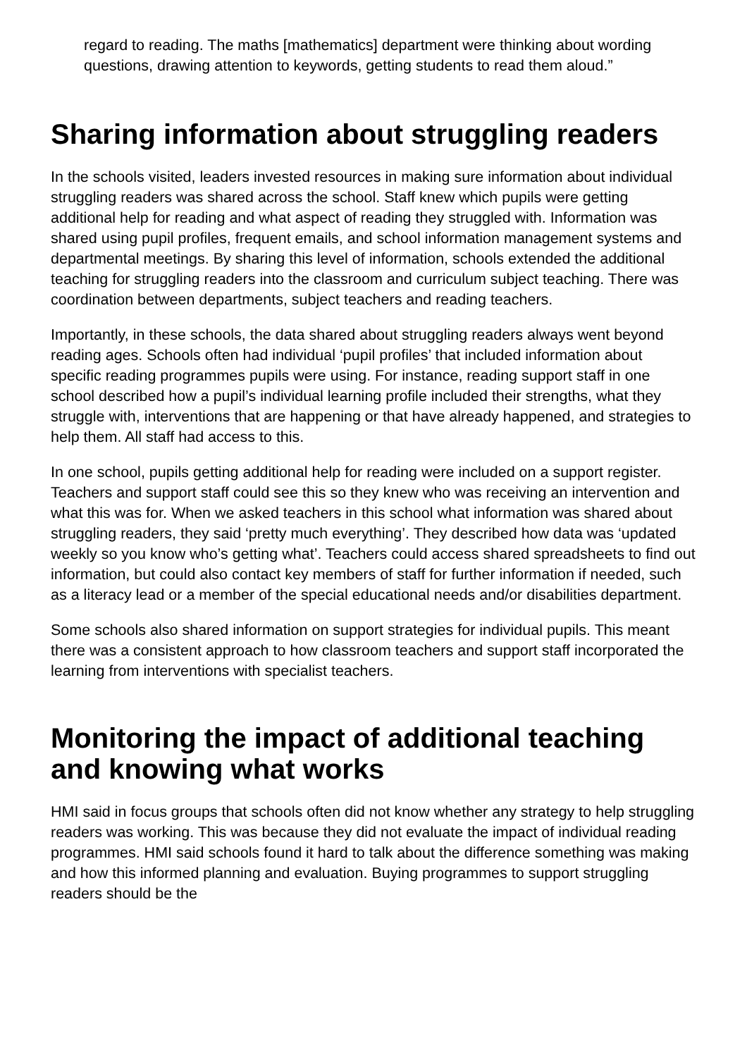regard to reading. The maths [mathematics] department were thinking about wording questions, drawing attention to keywords, getting students to read them aloud.”
Sharing information about struggling readers
In the schools visited, leaders invested resources in making sure information about individual struggling readers was shared across the school. Staff knew which pupils were getting additional help for reading and what aspect of reading they struggled with. Information was shared using pupil profiles, frequent emails, and school information management systems and departmental meetings. By sharing this level of information, schools extended the additional teaching for struggling readers into the classroom and curriculum subject teaching. There was coordination between departments, subject teachers and reading teachers.
Importantly, in these schools, the data shared about struggling readers always went beyond reading ages. Schools often had individual ‘pupil profiles’ that included information about specific reading programmes pupils were using. For instance, reading support staff in one school described how a pupil’s individual learning profile included their strengths, what they struggle with, interventions that are happening or that have already happened, and strategies to help them. All staff had access to this.
In one school, pupils getting additional help for reading were included on a support register. Teachers and support staff could see this so they knew who was receiving an intervention and what this was for. When we asked teachers in this school what information was shared about struggling readers, they said ‘pretty much everything’. They described how data was ‘updated weekly so you know who’s getting what’. Teachers could access shared spreadsheets to find out information, but could also contact key members of staff for further information if needed, such as a literacy lead or a member of the special educational needs and/or disabilities department.
Some schools also shared information on support strategies for individual pupils. This meant there was a consistent approach to how classroom teachers and support staff incorporated the learning from interventions with specialist teachers.
Monitoring the impact of additional teaching and knowing what works
HMI said in focus groups that schools often did not know whether any strategy to help struggling readers was working. This was because they did not evaluate the impact of individual reading programmes. HMI said schools found it hard to talk about the difference something was making and how this informed planning and evaluation. Buying programmes to support struggling readers should be the